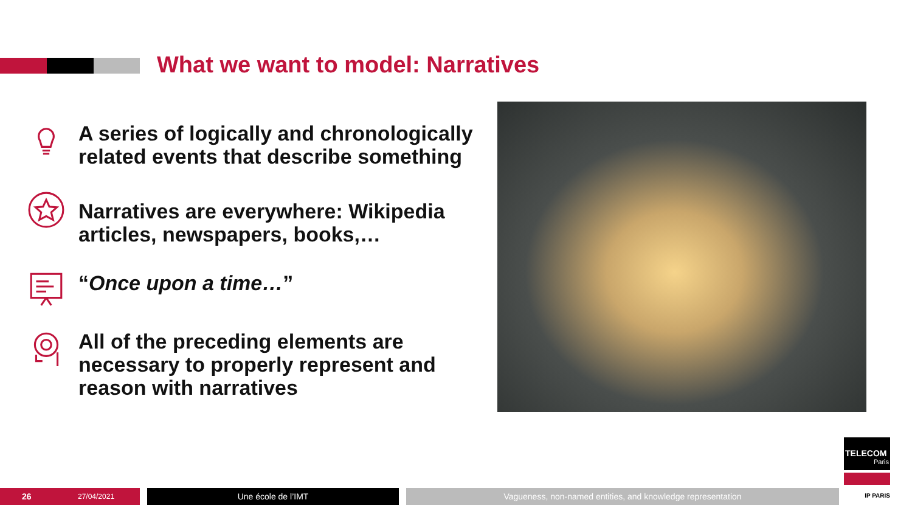What we want to model: Narratives
A series of logically and chronologically related events that describe something
Narratives are everywhere: Wikipedia articles, newspapers, books,…
“Once upon a time…”
All of the preceding elements are necessary to properly represent and reason with narratives
TELECOM
Paris
IP PARIS
26
27/04/2021
Une école de l’IMT
Vagueness, non-named entities, and knowledge representation